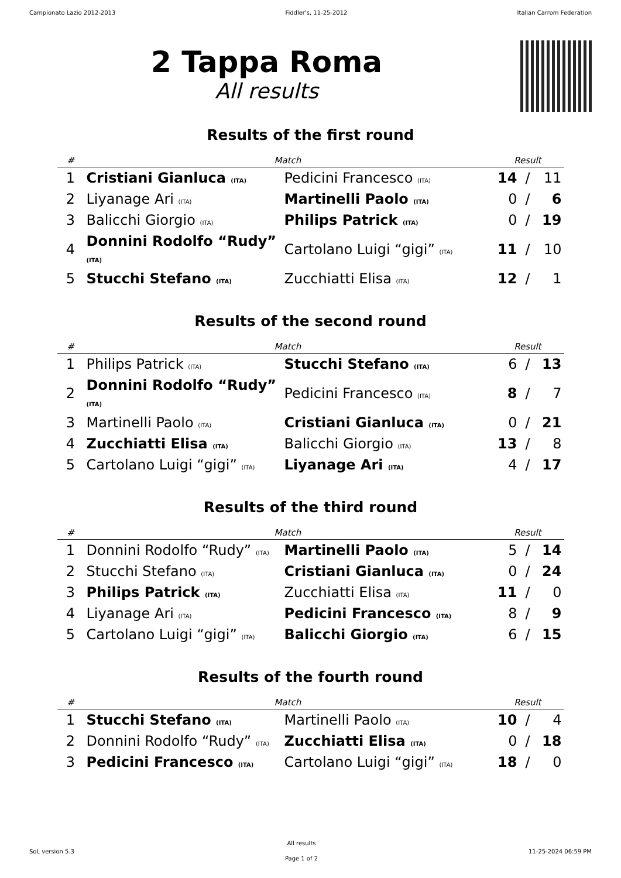Campionato Lazio 2012-2013 Fiddler's, 11-25-2012 Italian Carrom Federation
2 Tappa Roma
All results
Results of the first round
| # | Match | | Result | | |
| --- | --- | --- | --- | --- | --- |
| 1 | Cristiani Gianluca (ITA) | Pedicini Francesco (ITA) | 14 | / | 11 |
| 2 | Liyanage Ari (ITA) | Martinelli Paolo (ITA) | 0 | / | 6 |
| 3 | Balicchi Giorgio (ITA) | Philips Patrick (ITA) | 0 | / | 19 |
| 4 | Donnini Rodolfo “Rudy” (ITA) | Cartolano Luigi “gigi” (ITA) | 11 | / | 10 |
| 5 | Stucchi Stefano (ITA) | Zucchiatti Elisa (ITA) | 12 | / | 1 |
Results of the second round
| # | Match | | Result | | |
| --- | --- | --- | --- | --- | --- |
| 1 | Philips Patrick (ITA) | Stucchi Stefano (ITA) | 6 | / | 13 |
| 2 | Donnini Rodolfo “Rudy” (ITA) | Pedicini Francesco (ITA) | 8 | / | 7 |
| 3 | Martinelli Paolo (ITA) | Cristiani Gianluca (ITA) | 0 | / | 21 |
| 4 | Zucchiatti Elisa (ITA) | Balicchi Giorgio (ITA) | 13 | / | 8 |
| 5 | Cartolano Luigi “gigi” (ITA) | Liyanage Ari (ITA) | 4 | / | 17 |
Results of the third round
| # | Match | | Result | | |
| --- | --- | --- | --- | --- | --- |
| 1 | Donnini Rodolfo “Rudy” (ITA) | Martinelli Paolo (ITA) | 5 | / | 14 |
| 2 | Stucchi Stefano (ITA) | Cristiani Gianluca (ITA) | 0 | / | 24 |
| 3 | Philips Patrick (ITA) | Zucchiatti Elisa (ITA) | 11 | / | 0 |
| 4 | Liyanage Ari (ITA) | Pedicini Francesco (ITA) | 8 | / | 9 |
| 5 | Cartolano Luigi “gigi” (ITA) | Balicchi Giorgio (ITA) | 6 | / | 15 |
Results of the fourth round
| # | Match | | Result | | |
| --- | --- | --- | --- | --- | --- |
| 1 | Stucchi Stefano (ITA) | Martinelli Paolo (ITA) | 10 | / | 4 |
| 2 | Donnini Rodolfo “Rudy” (ITA) | Zucchiatti Elisa (ITA) | 0 | / | 18 |
| 3 | Pedicini Francesco (ITA) | Cartolano Luigi “gigi” (ITA) | 18 | / | 0 |
SoL version 5.3
All results
Page 1 of 2
11-25-2024 06:59 PM